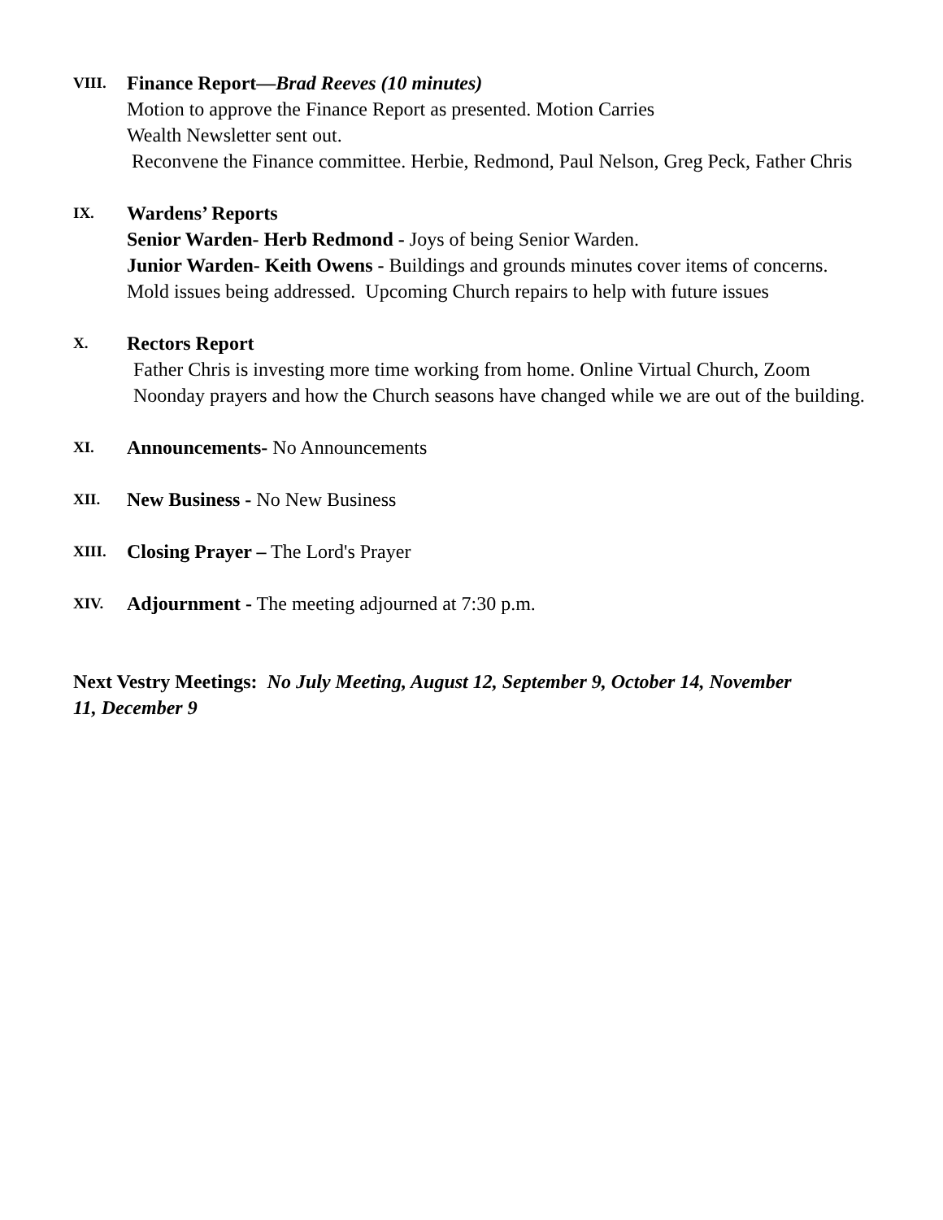VIII.
Finance Report—Brad Reeves (10 minutes)
Motion to approve the Finance Report as presented. Motion Carries
Wealth Newsletter sent out.
Reconvene the Finance committee. Herbie, Redmond, Paul Nelson, Greg Peck, Father Chris
IX.
Wardens’ Reports
Senior Warden- Herb Redmond - Joys of being Senior Warden.
Junior Warden- Keith Owens - Buildings and grounds minutes cover items of concerns. Mold issues being addressed. Upcoming Church repairs to help with future issues
X.
Rectors Report
Father Chris is investing more time working from home. Online Virtual Church, Zoom Noonday prayers and how the Church seasons have changed while we are out of the building.
XI.
Announcements- No Announcements
XII.
New Business - No New Business
XIII.
Closing Prayer – The Lord's Prayer
XIV.
Adjournment - The meeting adjourned at 7:30 p.m.
Next Vestry Meetings: No July Meeting, August 12, September 9, October 14, November 11, December 9